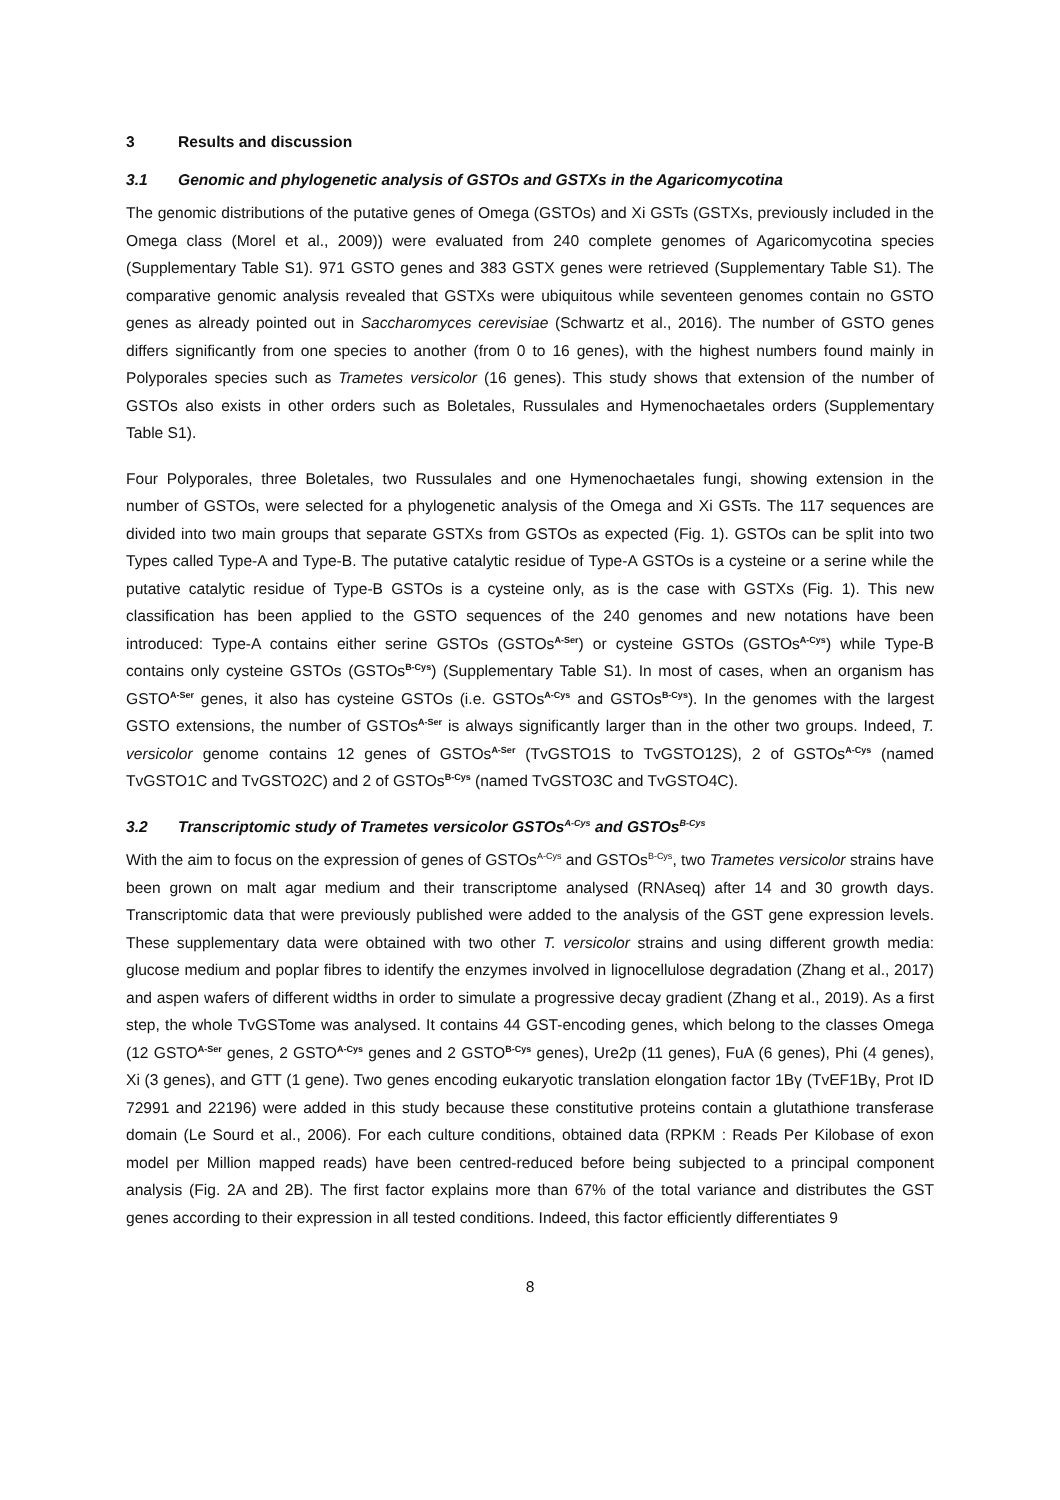3 Results and discussion
3.1 Genomic and phylogenetic analysis of GSTOs and GSTXs in the Agaricomycotina
The genomic distributions of the putative genes of Omega (GSTOs) and Xi GSTs (GSTXs, previously included in the Omega class (Morel et al., 2009)) were evaluated from 240 complete genomes of Agaricomycotina species (Supplementary Table S1). 971 GSTO genes and 383 GSTX genes were retrieved (Supplementary Table S1). The comparative genomic analysis revealed that GSTXs were ubiquitous while seventeen genomes contain no GSTO genes as already pointed out in Saccharomyces cerevisiae (Schwartz et al., 2016). The number of GSTO genes differs significantly from one species to another (from 0 to 16 genes), with the highest numbers found mainly in Polyporales species such as Trametes versicolor (16 genes). This study shows that extension of the number of GSTOs also exists in other orders such as Boletales, Russulales and Hymenochaetales orders (Supplementary Table S1).
Four Polyporales, three Boletales, two Russulales and one Hymenochaetales fungi, showing extension in the number of GSTOs, were selected for a phylogenetic analysis of the Omega and Xi GSTs. The 117 sequences are divided into two main groups that separate GSTXs from GSTOs as expected (Fig. 1). GSTOs can be split into two Types called Type-A and Type-B. The putative catalytic residue of Type-A GSTOs is a cysteine or a serine while the putative catalytic residue of Type-B GSTOs is a cysteine only, as is the case with GSTXs (Fig. 1). This new classification has been applied to the GSTO sequences of the 240 genomes and new notations have been introduced: Type-A contains either serine GSTOs (GSTOs<sup>A-Ser</sup>) or cysteine GSTOs (GSTOs<sup>A-Cys</sup>) while Type-B contains only cysteine GSTOs (GSTOs<sup>B-Cys</sup>) (Supplementary Table S1). In most of cases, when an organism has GSTO<sup>A-Ser</sup> genes, it also has cysteine GSTOs (i.e. GSTOs<sup>A-Cys</sup> and GSTOs<sup>B-Cys</sup>). In the genomes with the largest GSTO extensions, the number of GSTOs<sup>A-Ser</sup> is always significantly larger than in the other two groups. Indeed, T. versicolor genome contains 12 genes of GSTOs<sup>A-Ser</sup> (TvGSTO1S to TvGSTO12S), 2 of GSTOs<sup>A-Cys</sup> (named TvGSTO1C and TvGSTO2C) and 2 of GSTOs<sup>B-Cys</sup> (named TvGSTO3C and TvGSTO4C).
3.2 Transcriptomic study of Trametes versicolor GSTOs<sup>A-Cys</sup> and GSTOs<sup>B-Cys</sup>
With the aim to focus on the expression of genes of GSTOs<sup>A-Cys</sup> and GSTOs<sup>B-Cys</sup>, two Trametes versicolor strains have been grown on malt agar medium and their transcriptome analysed (RNAseq) after 14 and 30 growth days. Transcriptomic data that were previously published were added to the analysis of the GST gene expression levels. These supplementary data were obtained with two other T. versicolor strains and using different growth media: glucose medium and poplar fibres to identify the enzymes involved in lignocellulose degradation (Zhang et al., 2017) and aspen wafers of different widths in order to simulate a progressive decay gradient (Zhang et al., 2019). As a first step, the whole TvGSTome was analysed. It contains 44 GST-encoding genes, which belong to the classes Omega (12 GSTO<sup>A-Ser</sup> genes, 2 GSTO<sup>A-Cys</sup> genes and 2 GSTO<sup>B-Cys</sup> genes), Ure2p (11 genes), FuA (6 genes), Phi (4 genes), Xi (3 genes), and GTT (1 gene). Two genes encoding eukaryotic translation elongation factor 1Bγ (TvEF1Bγ, Prot ID 72991 and 22196) were added in this study because these constitutive proteins contain a glutathione transferase domain (Le Sourd et al., 2006). For each culture conditions, obtained data (RPKM : Reads Per Kilobase of exon model per Million mapped reads) have been centred-reduced before being subjected to a principal component analysis (Fig. 2A and 2B). The first factor explains more than 67% of the total variance and distributes the GST genes according to their expression in all tested conditions. Indeed, this factor efficiently differentiates 9
8